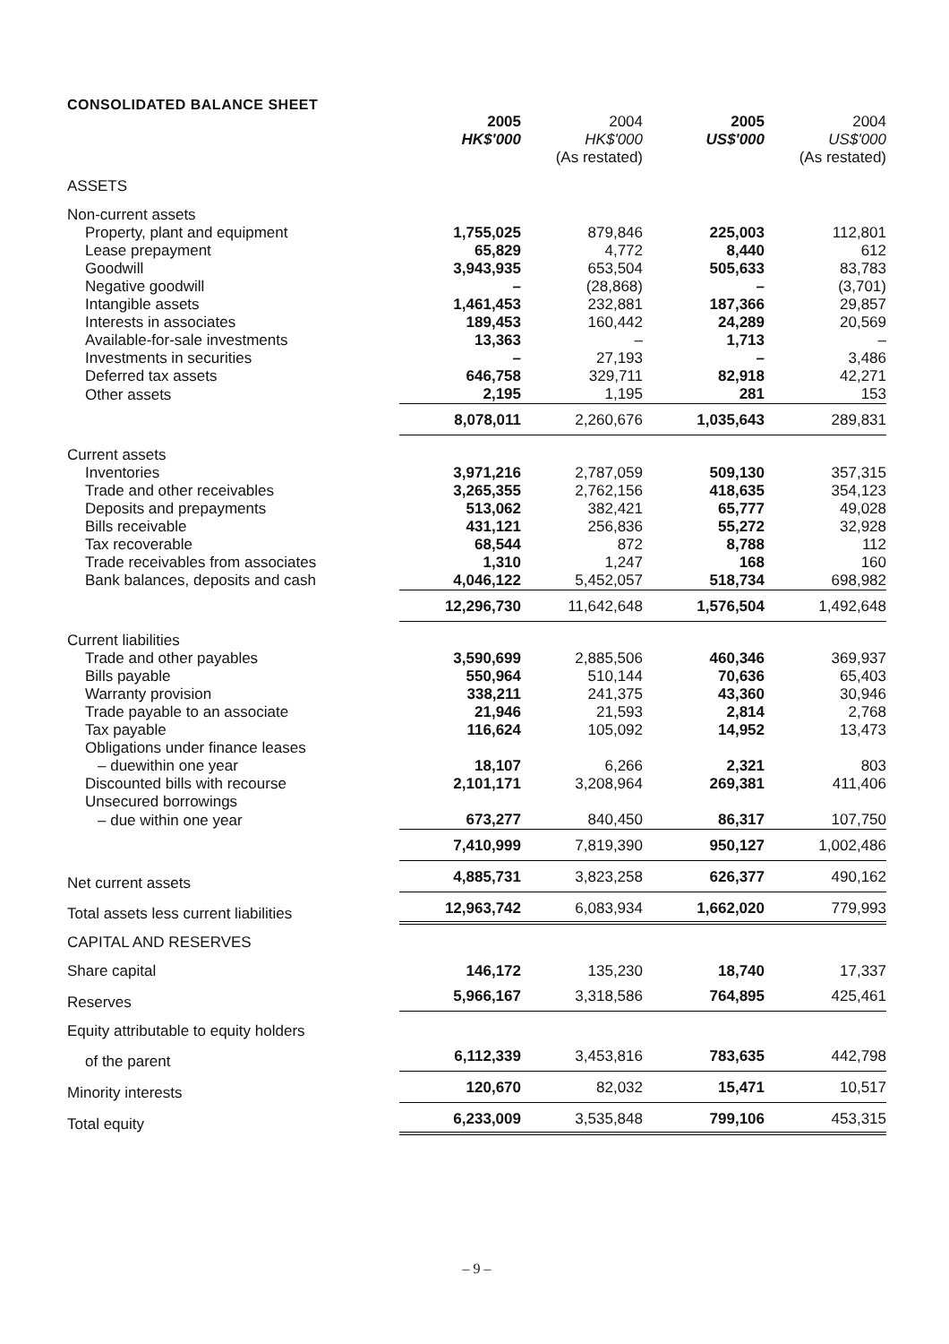CONSOLIDATED BALANCE SHEET
| | 2005 HK$'000 | 2004 HK$'000 (As restated) | 2005 US$'000 | 2004 US$'000 (As restated) |
| --- | --- | --- | --- | --- |
| ASSETS | | | | |
| Non-current assets | | | | |
| Property, plant and equipment | 1,755,025 | 879,846 | 225,003 | 112,801 |
| Lease prepayment | 65,829 | 4,772 | 8,440 | 612 |
| Goodwill | 3,943,935 | 653,504 | 505,633 | 83,783 |
| Negative goodwill | – | (28,868) | – | (3,701) |
| Intangible assets | 1,461,453 | 232,881 | 187,366 | 29,857 |
| Interests in associates | 189,453 | 160,442 | 24,289 | 20,569 |
| Available-for-sale investments | 13,363 | – | 1,713 | – |
| Investments in securities | – | 27,193 | – | 3,486 |
| Deferred tax assets | 646,758 | 329,711 | 82,918 | 42,271 |
| Other assets | 2,195 | 1,195 | 281 | 153 |
| | 8,078,011 | 2,260,676 | 1,035,643 | 289,831 |
| Current assets | | | | |
| Inventories | 3,971,216 | 2,787,059 | 509,130 | 357,315 |
| Trade and other receivables | 3,265,355 | 2,762,156 | 418,635 | 354,123 |
| Deposits and prepayments | 513,062 | 382,421 | 65,777 | 49,028 |
| Bills receivable | 431,121 | 256,836 | 55,272 | 32,928 |
| Tax recoverable | 68,544 | 872 | 8,788 | 112 |
| Trade receivables from associates | 1,310 | 1,247 | 168 | 160 |
| Bank balances, deposits and cash | 4,046,122 | 5,452,057 | 518,734 | 698,982 |
| | 12,296,730 | 11,642,648 | 1,576,504 | 1,492,648 |
| Current liabilities | | | | |
| Trade and other payables | 3,590,699 | 2,885,506 | 460,346 | 369,937 |
| Bills payable | 550,964 | 510,144 | 70,636 | 65,403 |
| Warranty provision | 338,211 | 241,375 | 43,360 | 30,946 |
| Trade payable to an associate | 21,946 | 21,593 | 2,814 | 2,768 |
| Tax payable | 116,624 | 105,092 | 14,952 | 13,473 |
| Obligations under finance leases | | | | |
| – duewithin one year | 18,107 | 6,266 | 2,321 | 803 |
| Discounted bills with recourse | 2,101,171 | 3,208,964 | 269,381 | 411,406 |
| Unsecured borrowings | | | | |
| – due within one year | 673,277 | 840,450 | 86,317 | 107,750 |
| | 7,410,999 | 7,819,390 | 950,127 | 1,002,486 |
| Net current assets | 4,885,731 | 3,823,258 | 626,377 | 490,162 |
| Total assets less current liabilities | 12,963,742 | 6,083,934 | 1,662,020 | 779,993 |
| CAPITAL AND RESERVES | | | | |
| Share capital | 146,172 | 135,230 | 18,740 | 17,337 |
| Reserves | 5,966,167 | 3,318,586 | 764,895 | 425,461 |
| Equity attributable to equity holders | | | | |
| of the parent | 6,112,339 | 3,453,816 | 783,635 | 442,798 |
| Minority interests | 120,670 | 82,032 | 15,471 | 10,517 |
| Total equity | 6,233,009 | 3,535,848 | 799,106 | 453,315 |
– 9 –